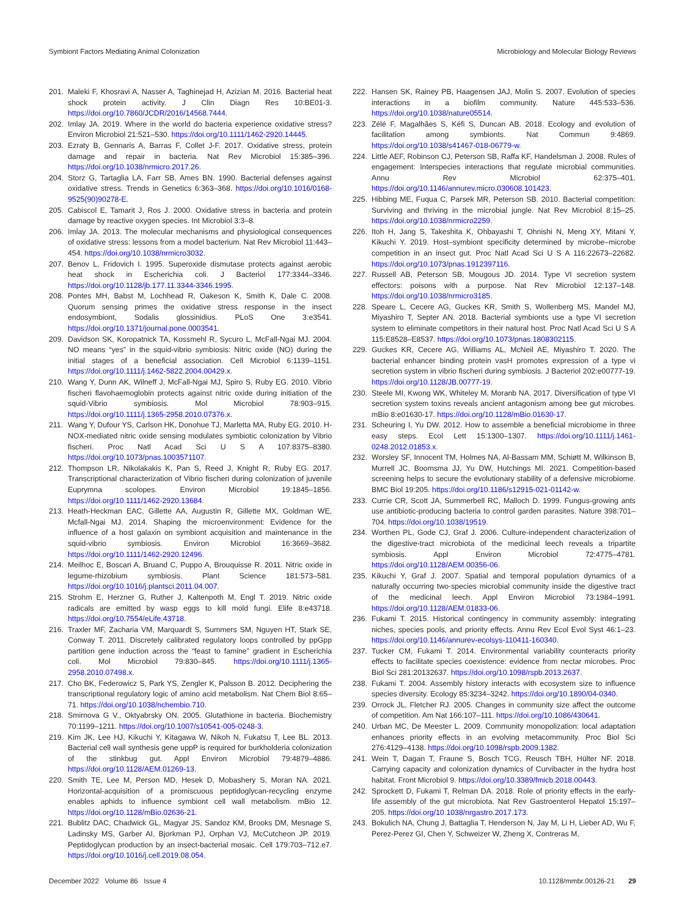Symbiont Factors Mediating Animal Colonization Microbiology and Molecular Biology Reviews
201. Maleki F, Khosravi A, Nasser A, Taghinejad H, Azizian M. 2016. Bacterial heat shock protein activity. J Clin Diagn Res 10:BE01-3. https://doi.org/10.7860/JCDR/2016/14568.7444.
202. Imlay JA. 2019. Where in the world do bacteria experience oxidative stress? Environ Microbiol 21:521–530. https://doi.org/10.1111/1462-2920.14445.
203. Ezraty B, Gennaris A, Barras F, Collet J-F. 2017. Oxidative stress, protein damage and repair in bacteria. Nat Rev Microbiol 15:385–396. https://doi.org/10.1038/nrmicro.2017.26.
204. Storz G, Tartaglia LA, Farr SB, Ames BN. 1990. Bacterial defenses against oxidative stress. Trends in Genetics 6:363–368. https://doi.org/10.1016/0168-9525(90)90278-E.
205. Cabiscol E, Tamarit J, Ros J. 2000. Oxidative stress in bacteria and protein damage by reactive oxygen species. Int Microbiol 3:3–8.
206. Imlay JA. 2013. The molecular mechanisms and physiological consequences of oxidative stress: lessons from a model bacterium. Nat Rev Microbiol 11:443–454. https://doi.org/10.1038/nrmicro3032.
207. Benov L, Fridovich I. 1995. Superoxide dismutase protects against aerobic heat shock in Escherichia coli. J Bacteriol 177:3344–3346. https://doi.org/10.1128/jb.177.11.3344-3346.1995.
208. Pontes MH, Babst M, Lochhead R, Oakeson K, Smith K, Dale C. 2008. Quorum sensing primes the oxidative stress response in the insect endosymbiont, Sodalis glossinidius. PLoS One 3:e3541. https://doi.org/10.1371/journal.pone.0003541.
209. Davidson SK, Koropatnick TA, Kossmehl R, Sycuro L, McFall-Ngai MJ. 2004. NO means “yes” in the squid-vibrio symbiosis: Nitric oxide (NO) during the initial stages of a beneficial association. Cell Microbiol 6:1139–1151. https://doi.org/10.1111/j.1462-5822.2004.00429.x.
210. Wang Y, Dunn AK, Wilneff J, McFall-Ngai MJ, Spiro S, Ruby EG. 2010. Vibrio fischeri flavohaemoglobin protects against nitric oxide during initiation of the squid-Vibrio symbiosis. Mol Microbiol 78:903–915. https://doi.org/10.1111/j.1365-2958.2010.07376.x.
211. Wang Y, Dufour YS, Carlson HK, Donohue TJ, Marletta MA, Ruby EG. 2010. H-NOX-mediated nitric oxide sensing modulates symbiotic colonization by Vibrio fischeri. Proc Natl Acad Sci U S A 107:8375–8380. https://doi.org/10.1073/pnas.1003571107.
212. Thompson LR, Nikolakakis K, Pan S, Reed J, Knight R, Ruby EG. 2017. Transcriptional characterization of Vibrio fischeri during colonization of juvenile Euprymna scolopes. Environ Microbiol 19:1845–1856. https://doi.org/10.1111/1462-2920.13684.
213. Heath-Heckman EAC, Gillette AA, Augustin R, Gillette MX, Goldman WE, Mcfall-Ngai MJ. 2014. Shaping the microenvironment: Evidence for the influence of a host galaxin on symbiont acquisition and maintenance in the squid-vibrio symbiosis. Environ Microbiol 16:3669–3682. https://doi.org/10.1111/1462-2920.12496.
214. Meilhoc E, Boscari A, Bruand C, Puppo A, Brouquisse R. 2011. Nitric oxide in legume-rhizobium symbiosis. Plant Science 181:573–581. https://doi.org/10.1016/j.plantsci.2011.04.007.
215. Strohm E, Herzner G, Ruther J, Kaltenpoth M, Engl T. 2019. Nitric oxide radicals are emitted by wasp eggs to kill mold fungi. Elife 8:e43718. https://doi.org/10.7554/eLife.43718.
216. Traxler MF, Zacharia VM, Marquardt S, Summers SM, Nguyen HT, Stark SE, Conway T. 2011. Discretely calibrated regulatory loops controlled by ppGpp partition gene induction across the “feast to famine” gradient in Escherichia coli. Mol Microbiol 79:830–845. https://doi.org/10.1111/j.1365-2958.2010.07498.x.
217. Cho BK, Federowicz S, Park YS, Zengler K, Palsson B. 2012. Deciphering the transcriptional regulatory logic of amino acid metabolism. Nat Chem Biol 8:65–71. https://doi.org/10.1038/nchembio.710.
218. Smirnova G V., Oktyabrsky ON. 2005. Glutathione in bacteria. Biochemistry 70:1199–1211. https://doi.org/10.1007/s10541-005-0248-3.
219. Kim JK, Lee HJ, Kikuchi Y, Kitagawa W, Nikoh N, Fukatsu T, Lee BL. 2013. Bacterial cell wall synthesis gene uppP is required for burkholderia colonization of the stinkbug gut. Appl Environ Microbiol 79:4879–4886. https://doi.org/10.1128/AEM.01269-13.
220. Smith TE, Lee M, Person MD, Hesek D, Mobashery S, Moran NA. 2021. Horizontal-acquisition of a promiscuous peptidoglycan-recycling enzyme enables aphids to influence symbiont cell wall metabolism. mBio 12. https://doi.org/10.1128/mBio.02636-21.
221. Bublitz DAC, Chadwick GL, Magyar JS, Sandoz KM, Brooks DM, Mesnage S, Ladinsky MS, Garber AI, Bjorkman PJ, Orphan VJ, McCutcheon JP. 2019. Peptidoglycan production by an insect-bacterial mosaic. Cell 179:703–712.e7. https://doi.org/10.1016/j.cell.2019.08.054.
222. Hansen SK, Rainey PB, Haagensen JAJ, Molin S. 2007. Evolution of species interactions in a biofilm community. Nature 445:533–536. https://doi.org/10.1038/nature05514.
223. Zélé F, Magalhães S, Kéfi S, Duncan AB. 2018. Ecology and evolution of facilitation among symbionts. Nat Commun 9:4869. https://doi.org/10.1038/s41467-018-06779-w.
224. Little AEF, Robinson CJ, Peterson SB, Raffa KF, Handelsman J. 2008. Rules of engagement: Interspecies interactions that regulate microbial communities. Annu Rev Microbiol 62:375–401. https://doi.org/10.1146/annurev.micro.030608.101423.
225. Hibbing ME, Fuqua C, Parsek MR, Peterson SB. 2010. Bacterial competition: Surviving and thriving in the microbial jungle. Nat Rev Microbiol 8:15–25. https://doi.org/10.1038/nrmicro2259.
226. Itoh H, Jang S, Takeshita K, Ohbayashi T, Ohnishi N, Meng XY, Mitani Y, Kikuchi Y. 2019. Host–symbiont specificity determined by microbe–microbe competition in an insect gut. Proc Natl Acad Sci U S A 116:22673–22682. https://doi.org/10.1073/pnas.1912397116.
227. Russell AB, Peterson SB, Mougous JD. 2014. Type VI secretion system effectors: poisons with a purpose. Nat Rev Microbiol 12:137–148. https://doi.org/10.1038/nrmicro3185.
228. Speare L, Cecere AG, Guckes KR, Smith S, Wollenberg MS, Mandel MJ, Miyashiro T, Septer AN. 2018. Bacterial symbionts use a type VI secretion system to eliminate competitors in their natural host. Proc Natl Acad Sci U S A 115:E8528–E8537. https://doi.org/10.1073/pnas.1808302115.
229. Guckes KR, Cecere AG, Williams AL, McNeil AE, Miyashiro T. 2020. The bacterial enhancer binding protein vasH promotes expression of a type vi secretion system in vibrio fischeri during symbiosis. J Bacteriol 202:e00777-19. https://doi.org/10.1128/JB.00777-19.
230. Steele MI, Kwong WK, Whiteley M, Moranb NA. 2017. Diversification of type VI secretion system toxins reveals ancient antagonism among bee gut microbes. mBio 8:e01630-17. https://doi.org/10.1128/mBio.01630-17.
231. Scheuring I, Yu DW. 2012. How to assemble a beneficial microbiome in three easy steps. Ecol Lett 15:1300–1307. https://doi.org/10.1111/j.1461-0248.2012.01853.x.
232. Worsley SF, Innocent TM, Holmes NA, Al-Bassam MM, Schiøtt M, Wilkinson B, Murrell JC, Boomsma JJ, Yu DW, Hutchings MI. 2021. Competition-based screening helps to secure the evolutionary stability of a defensive microbiome. BMC Biol 19:205. https://doi.org/10.1186/s12915-021-01142-w.
233. Currie CR, Scott JA, Summerbell RC, Malloch D. 1999. Fungus-growing ants use antibiotic-producing bacteria to control garden parasites. Nature 398:701–704. https://doi.org/10.1038/19519.
234. Worthen PL, Gode CJ, Graf J. 2006. Culture-independent characterization of the digestive-tract microbiota of the medicinal leech reveals a tripartite symbiosis. Appl Environ Microbiol 72:4775–4781. https://doi.org/10.1128/AEM.00356-06.
235. Kikuchi Y, Graf J. 2007. Spatial and temporal population dynamics of a naturally occurring two-species microbial community inside the digestive tract of the medicinal leech. Appl Environ Microbiol 73:1984–1991. https://doi.org/10.1128/AEM.01833-06.
236. Fukami T. 2015. Historical contingency in community assembly: integrating niches, species pools, and priority effects. Annu Rev Ecol Evol Syst 46:1–23. https://doi.org/10.1146/annurev-ecolsys-110411-160340.
237. Tucker CM, Fukami T. 2014. Environmental variability counteracts priority effects to facilitate species coexistence: evidence from nectar microbes. Proc Biol Sci 281:20132637. https://doi.org/10.1098/rspb.2013.2637.
238. Fukami T. 2004. Assembly history interacts with ecosystem size to influence species diversity. Ecology 85:3234–3242. https://doi.org/10.1890/04-0340.
239. Orrock JL, Fletcher RJ. 2005. Changes in community size affect the outcome of competition. Am Nat 166:107–111. https://doi.org/10.1086/430641.
240. Urban MC, De Meester L. 2009. Community monopolization: local adaptation enhances priority effects in an evolving metacommunity. Proc Biol Sci 276:4129–4138. https://doi.org/10.1098/rspb.2009.1382.
241. Wein T, Dagan T, Fraune S, Bosch TCG, Reusch TBH, Hülter NF. 2018. Carrying capacity and colonization dynamics of Curvibacter in the hydra host habitat. Front Microbiol 9. https://doi.org/10.3389/fmicb.2018.00443.
242. Sprockett D, Fukami T, Relman DA. 2018. Role of priority effects in the early-life assembly of the gut microbiota. Nat Rev Gastroenterol Hepatol 15:197–205. https://doi.org/10.1038/nrgastro.2017.173.
243. Bokulich NA, Chung J, Battaglia T, Henderson N, Jay M, Li H, Lieber AD, Wu F, Perez-Perez GI, Chen Y, Schweizer W, Zheng X, Contreras M,
December 2022 Volume 86 Issue 4 10.1128/mmbr.00126-21 29